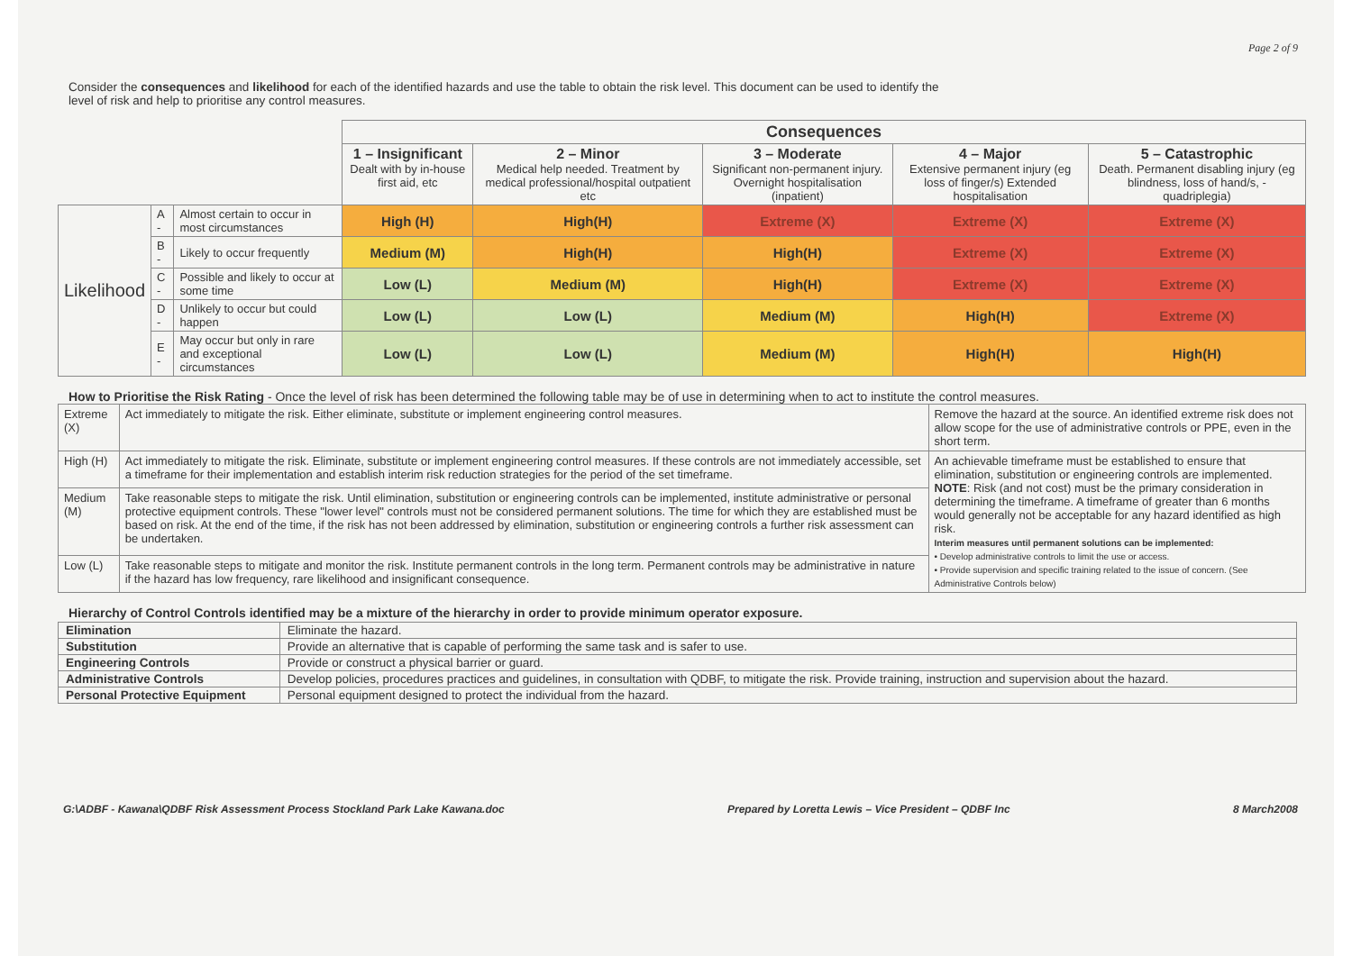Page 2 of 9
Consider the consequences and likelihood for each of the identified hazards and use the table to obtain the risk level. This document can be used to identify the level of risk and help to prioritise any control measures.
| | | | Consequences | | | | |
| | | | 1 – Insignificant Dealt with by in-house first aid, etc | 2 – Minor Medical help needed. Treatment by medical professional/hospital outpatient etc | 3 – Moderate Significant non-permanent injury. Overnight hospitalisation (inpatient) | 4 – Major Extensive permanent injury (eg loss of finger/s) Extended hospitalisation | 5 – Catastrophic Death. Permanent disabling injury (eg blindness, loss of hand/s, - quadriplegia) |
| Likelihood | A - | Almost certain to occur in most circumstances | High (H) | High(H) | Extreme (X) | Extreme (X) | Extreme (X) |
| | B - | Likely to occur frequently | Medium (M) | High(H) | High(H) | Extreme (X) | Extreme (X) |
| | C - | Possible and likely to occur at some time | Low (L) | Medium (M) | High(H) | Extreme (X) | Extreme (X) |
| | D - | Unlikely to occur but could happen | Low (L) | Low (L) | Medium (M) | High(H) | Extreme (X) |
| | E - | May occur but only in rare and exceptional circumstances | Low (L) | Low (L) | Medium (M) | High(H) | High(H) |
How to Prioritise the Risk Rating - Once the level of risk has been determined the following table may be of use in determining when to act to institute the control measures.
| Extreme (X) | Act immediately to mitigate the risk. Either eliminate, substitute or implement engineering control measures. | Remove the hazard at the source. An identified extreme risk does not allow scope for the use of administrative controls or PPE, even in the short term. |
| High (H) | Act immediately to mitigate the risk. Eliminate, substitute or implement engineering control measures. If these controls are not immediately accessible, set a timeframe for their implementation and establish interim risk reduction strategies for the period of the set timeframe. | An achievable timeframe must be established to ensure that elimination, substitution or engineering controls are implemented. NOTE : Risk (and not cost) must be the primary consideration in determining the timeframe. A timeframe of greater than 6 months would generally not be acceptable for any hazard identified as high risk. Interim measures until permanent solutions can be implemented: • Develop administrative controls to limit the use or access. • Provide supervision and specific training related to the issue of concern. (See Administrative Controls below) |
| Medium (M) | Take reasonable steps to mitigate the risk. Until elimination, substitution or engineering controls can be implemented, institute administrative or personal protective equipment controls. These "lower level" controls must not be considered permanent solutions. The time for which they are established must be based on risk. At the end of the time, if the risk has not been addressed by elimination, substitution or engineering controls a further risk assessment can be undertaken. | |
| Low (L) | Take reasonable steps to mitigate and monitor the risk. Institute permanent controls in the long term. Permanent controls may be administrative in nature if the hazard has low frequency, rare likelihood and insignificant consequence. | |
Hierarchy of Control Controls identified may be a mixture of the hierarchy in order to provide minimum operator exposure.
| Elimination | Eliminate the hazard. |
| Substitution | Provide an alternative that is capable of performing the same task and is safer to use. |
| Engineering Controls | Provide or construct a physical barrier or guard. |
| Administrative Controls | Develop policies, procedures practices and guidelines, in consultation with QDBF, to mitigate the risk. Provide training, instruction and supervision about the hazard. |
| Personal Protective Equipment | Personal equipment designed to protect the individual from the hazard. |
G:\ADBF - Kawana\QDBF Risk Assessment Process Stockland Park Lake Kawana.doc Prepared by Loretta Lewis – Vice President – QDBF Inc 8 March2008